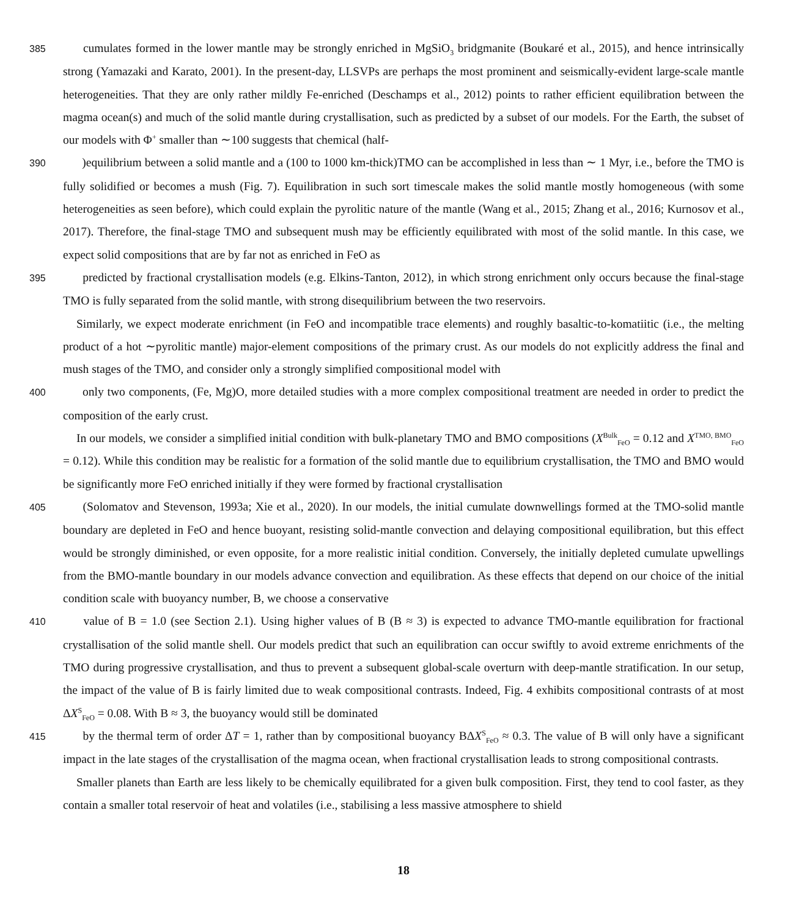385 cumulates formed in the lower mantle may be strongly enriched in MgSiO<sub>3</sub> bridgmanite (Boukaré et al., 2015), and hence intrinsically strong (Yamazaki and Karato, 2001). In the present-day, LLSVPs are perhaps the most prominent and seismically-evident large-scale mantle heterogeneities. That they are only rather mildly Fe-enriched (Deschamps et al., 2012) points to rather efficient equilibration between the magma ocean(s) and much of the solid mantle during crystallisation, such as predicted by a subset of our models. For the Earth, the subset of our models with Φ<sup>+</sup> smaller than ∼100 suggests that chemical (half-
390 )equilibrium between a solid mantle and a (100 to 1000 km-thick)TMO can be accomplished in less than ∼ 1 Myr, i.e., before the TMO is fully solidified or becomes a mush (Fig. 7). Equilibration in such sort timescale makes the solid mantle mostly homogeneous (with some heterogeneities as seen before), which could explain the pyrolitic nature of the mantle (Wang et al., 2015; Zhang et al., 2016; Kurnosov et al., 2017). Therefore, the final-stage TMO and subsequent mush may be efficiently equilibrated with most of the solid mantle. In this case, we expect solid compositions that are by far not as enriched in FeO as
395 predicted by fractional crystallisation models (e.g. Elkins-Tanton, 2012), in which strong enrichment only occurs because the final-stage TMO is fully separated from the solid mantle, with strong disequilibrium between the two reservoirs.
Similarly, we expect moderate enrichment (in FeO and incompatible trace elements) and roughly basaltic-to-komatiitic (i.e., the melting product of a hot ∼pyrolitic mantle) major-element compositions of the primary crust. As our models do not explicitly address the final and mush stages of the TMO, and consider only a strongly simplified compositional model with
400 only two components, (Fe, Mg)O, more detailed studies with a more complex compositional treatment are needed in order to predict the composition of the early crust.
In our models, we consider a simplified initial condition with bulk-planetary TMO and BMO compositions (X<sup>Bulk</sup><sub>FeO</sub> = 0.12 and X<sup>TMO, BMO</sup><sub>FeO</sub> = 0.12). While this condition may be realistic for a formation of the solid mantle due to equilibrium crystallisation, the TMO and BMO would be significantly more FeO enriched initially if they were formed by fractional crystallisation
405 (Solomatov and Stevenson, 1993a; Xie et al., 2020). In our models, the initial cumulate downwellings formed at the TMO-solid mantle boundary are depleted in FeO and hence buoyant, resisting solid-mantle convection and delaying compositional equilibration, but this effect would be strongly diminished, or even opposite, for a more realistic initial condition. Conversely, the initially depleted cumulate upwellings from the BMO-mantle boundary in our models advance convection and equilibration. As these effects that depend on our choice of the initial condition scale with buoyancy number, B, we choose a conservative
410 value of B = 1.0 (see Section 2.1). Using higher values of B (B ≈ 3) is expected to advance TMO-mantle equilibration for fractional crystallisation of the solid mantle shell. Our models predict that such an equilibration can occur swiftly to avoid extreme enrichments of the TMO during progressive crystallisation, and thus to prevent a subsequent global-scale overturn with deep-mantle stratification. In our setup, the impact of the value of B is fairly limited due to weak compositional contrasts. Indeed, Fig. 4 exhibits compositional contrasts of at most ΔX<sup>S</sup><sub>FeO</sub> = 0.08. With B ≈ 3, the buoyancy would still be dominated
415 by the thermal term of order ΔT = 1, rather than by compositional buoyancy BΔX<sup>S</sup><sub>FeO</sub> ≈ 0.3. The value of B will only have a significant impact in the late stages of the crystallisation of the magma ocean, when fractional crystallisation leads to strong compositional contrasts.
Smaller planets than Earth are less likely to be chemically equilibrated for a given bulk composition. First, they tend to cool faster, as they contain a smaller total reservoir of heat and volatiles (i.e., stabilising a less massive atmosphere to shield
18